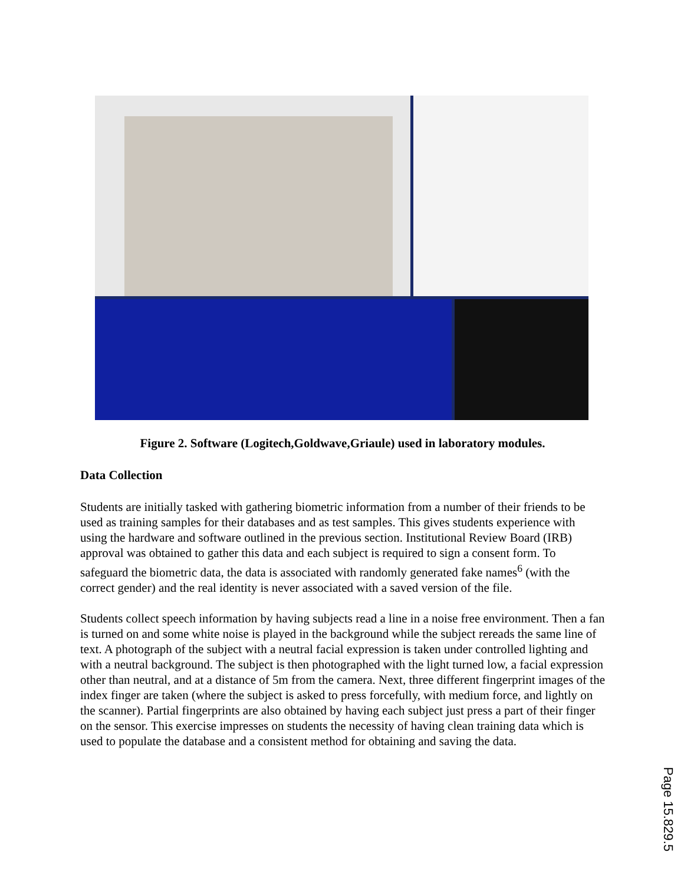Figure 2. Software (Logitech,Goldwave,Griaule) used in laboratory modules.
Data Collection
Students are initially tasked with gathering biometric information from a number of their friends to be used as training samples for their databases and as test samples. This gives students experience with using the hardware and software outlined in the previous section. Institutional Review Board (IRB) approval was obtained to gather this data and each subject is required to sign a consent form. To safeguard the biometric data, the data is associated with randomly generated fake names<sup>6</sup> (with the correct gender) and the real identity is never associated with a saved version of the file.
Students collect speech information by having subjects read a line in a noise free environment. Then a fan is turned on and some white noise is played in the background while the subject rereads the same line of text. A photograph of the subject with a neutral facial expression is taken under controlled lighting and with a neutral background. The subject is then photographed with the light turned low, a facial expression other than neutral, and at a distance of 5m from the camera. Next, three different fingerprint images of the index finger are taken (where the subject is asked to press forcefully, with medium force, and lightly on the scanner). Partial fingerprints are also obtained by having each subject just press a part of their finger on the sensor. This exercise impresses on students the necessity of having clean training data which is used to populate the database and a consistent method for obtaining and saving the data.
Page 15.829.5